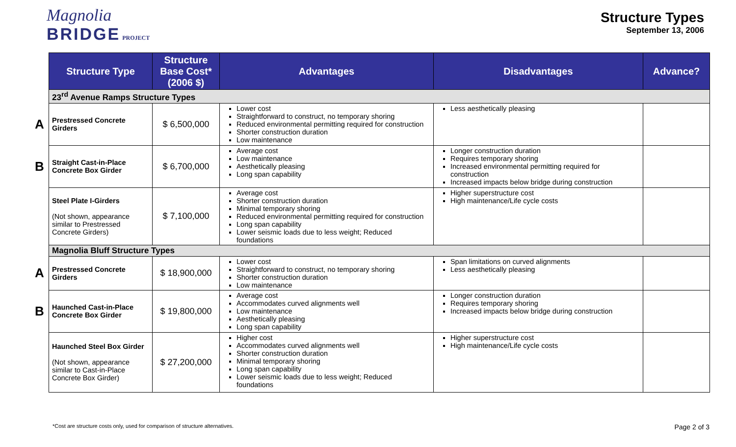Magnolia
BRIDGE PROJECT
Structure Types
September 13, 2006
| | Structure Type | Structure Base Cost* (2006 $) | Advantages | Disadvantages | Advance? |
| | 23<sup>rd</sup> Avenue Ramps Structure Types | | | | |
| A | Prestressed Concrete Girders | $ 6,500,000 | Lower cost Straightforward to construct, no temporary shoring Reduced environmental permitting required for construction Shorter construction duration Low maintenance | Less aesthetically pleasing | |
| B | Straight Cast-in-Place Concrete Box Girder | $ 6,700,000 | Average cost Low maintenance Aesthetically pleasing Long span capability | Longer construction duration Requires temporary shoring Increased environmental permitting required for construction Increased impacts below bridge during construction | |
| | Steel Plate I-Girders (Not shown, appearance similar to Prestressed Concrete Girders) | $ 7,100,000 | Average cost Shorter construction duration Minimal temporary shoring Reduced environmental permitting required for construction Long span capability Lower seismic loads due to less weight; Reduced foundations | Higher superstructure cost High maintenance/Life cycle costs | |
| | Magnolia Bluff Structure Types | | | | |
| A | Prestressed Concrete Girders | $ 18,900,000 | Lower cost Straightforward to construct, no temporary shoring Shorter construction duration Low maintenance | Span limitations on curved alignments Less aesthetically pleasing | |
| B | Haunched Cast-in-Place Concrete Box Girder | $ 19,800,000 | Average cost Accommodates curved alignments well Low maintenance Aesthetically pleasing Long span capability | Longer construction duration Requires temporary shoring Increased impacts below bridge during construction | |
| | Haunched Steel Box Girder (Not shown, appearance similar to Cast-in-Place Concrete Box Girder) | $ 27,200,000 | Higher cost Accommodates curved alignments well Shorter construction duration Minimal temporary shoring Long span capability Lower seismic loads due to less weight; Reduced foundations | Higher superstructure cost High maintenance/Life cycle costs | |
*Cost are structure costs only, used for comparison of structure alternatives. Page 2 of 3